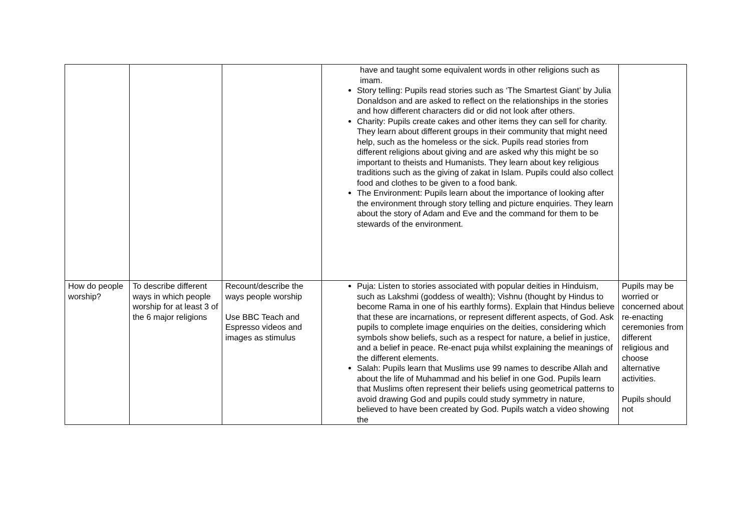| | | | have and taught some equivalent words in other religions such as imam. Story telling: Pupils read stories such as ‘The Smartest Giant’ by Julia Donaldson and are asked to reflect on the relationships in the stories and how different characters did or did not look after others. Charity: Pupils create cakes and other items they can sell for charity. They learn about different groups in their community that might need help, such as the homeless or the sick. Pupils read stories from different religions about giving and are asked why this might be so important to theists and Humanists. They learn about key religious traditions such as the giving of zakat in Islam. Pupils could also collect food and clothes to be given to a food bank. The Environment: Pupils learn about the importance of looking after the environment through story telling and picture enquiries. They learn about the story of Adam and Eve and the command for them to be stewards of the environment. | |
| How do people worship? | To describe different ways in which people worship for at least 3 of the 6 major religions | Recount/describe the ways people worship Use BBC Teach and Espresso videos and images as stimulus | Puja: Listen to stories associated with popular deities in Hinduism, such as Lakshmi (goddess of wealth); Vishnu (thought by Hindus to become Rama in one of his earthly forms). Explain that Hindus believe that these are incarnations, or represent different aspects, of God. Ask pupils to complete image enquiries on the deities, considering which symbols show beliefs, such as a respect for nature, a belief in justice, and a belief in peace. Re-enact puja whilst explaining the meanings of the different elements. Salah: Pupils learn that Muslims use 99 names to describe Allah and about the life of Muhammad and his belief in one God. Pupils learn that Muslims often represent their beliefs using geometrical patterns to avoid drawing God and pupils could study symmetry in nature, believed to have been created by God. Pupils watch a video showing the | Pupils may be worried or concerned about re-enacting ceremonies from different religious and choose alternative activities. Pupils should not |